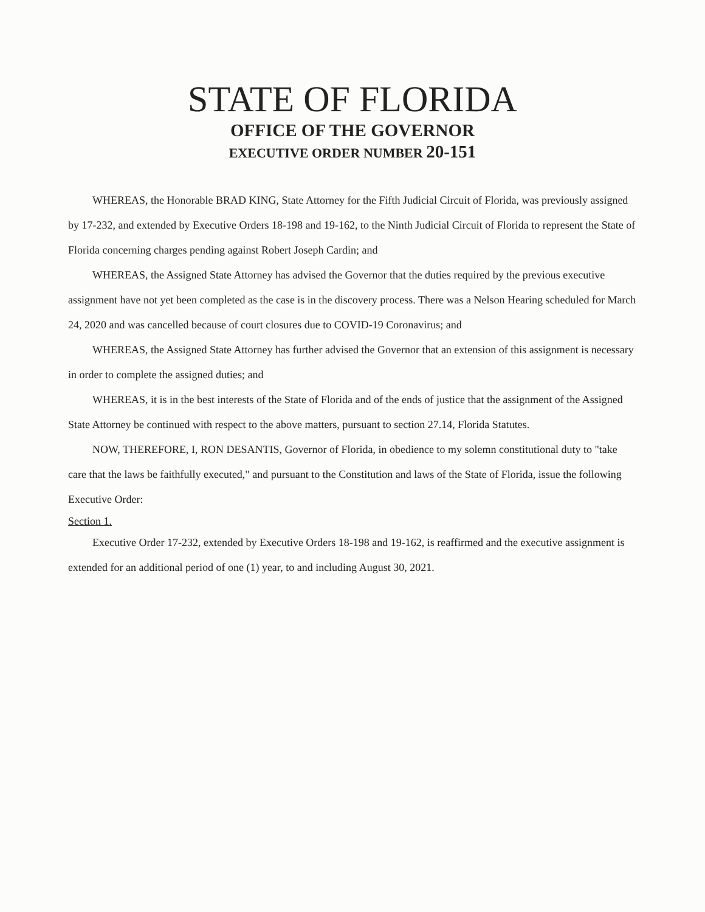STATE OF FLORIDA
OFFICE OF THE GOVERNOR
EXECUTIVE ORDER NUMBER 20-151
WHEREAS, the Honorable BRAD KING, State Attorney for the Fifth Judicial Circuit of Florida, was previously assigned by 17-232, and extended by Executive Orders 18-198 and 19-162, to the Ninth Judicial Circuit of Florida to represent the State of Florida concerning charges pending against Robert Joseph Cardin; and
WHEREAS, the Assigned State Attorney has advised the Governor that the duties required by the previous executive assignment have not yet been completed as the case is in the discovery process. There was a Nelson Hearing scheduled for March 24, 2020 and was cancelled because of court closures due to COVID-19 Coronavirus; and
WHEREAS, the Assigned State Attorney has further advised the Governor that an extension of this assignment is necessary in order to complete the assigned duties; and
WHEREAS, it is in the best interests of the State of Florida and of the ends of justice that the assignment of the Assigned State Attorney be continued with respect to the above matters, pursuant to section 27.14, Florida Statutes.
NOW, THEREFORE, I, RON DESANTIS, Governor of Florida, in obedience to my solemn constitutional duty to "take care that the laws be faithfully executed," and pursuant to the Constitution and laws of the State of Florida, issue the following Executive Order:
Section 1.
Executive Order 17-232, extended by Executive Orders 18-198 and 19-162, is reaffirmed and the executive assignment is extended for an additional period of one (1) year, to and including August 30, 2021.